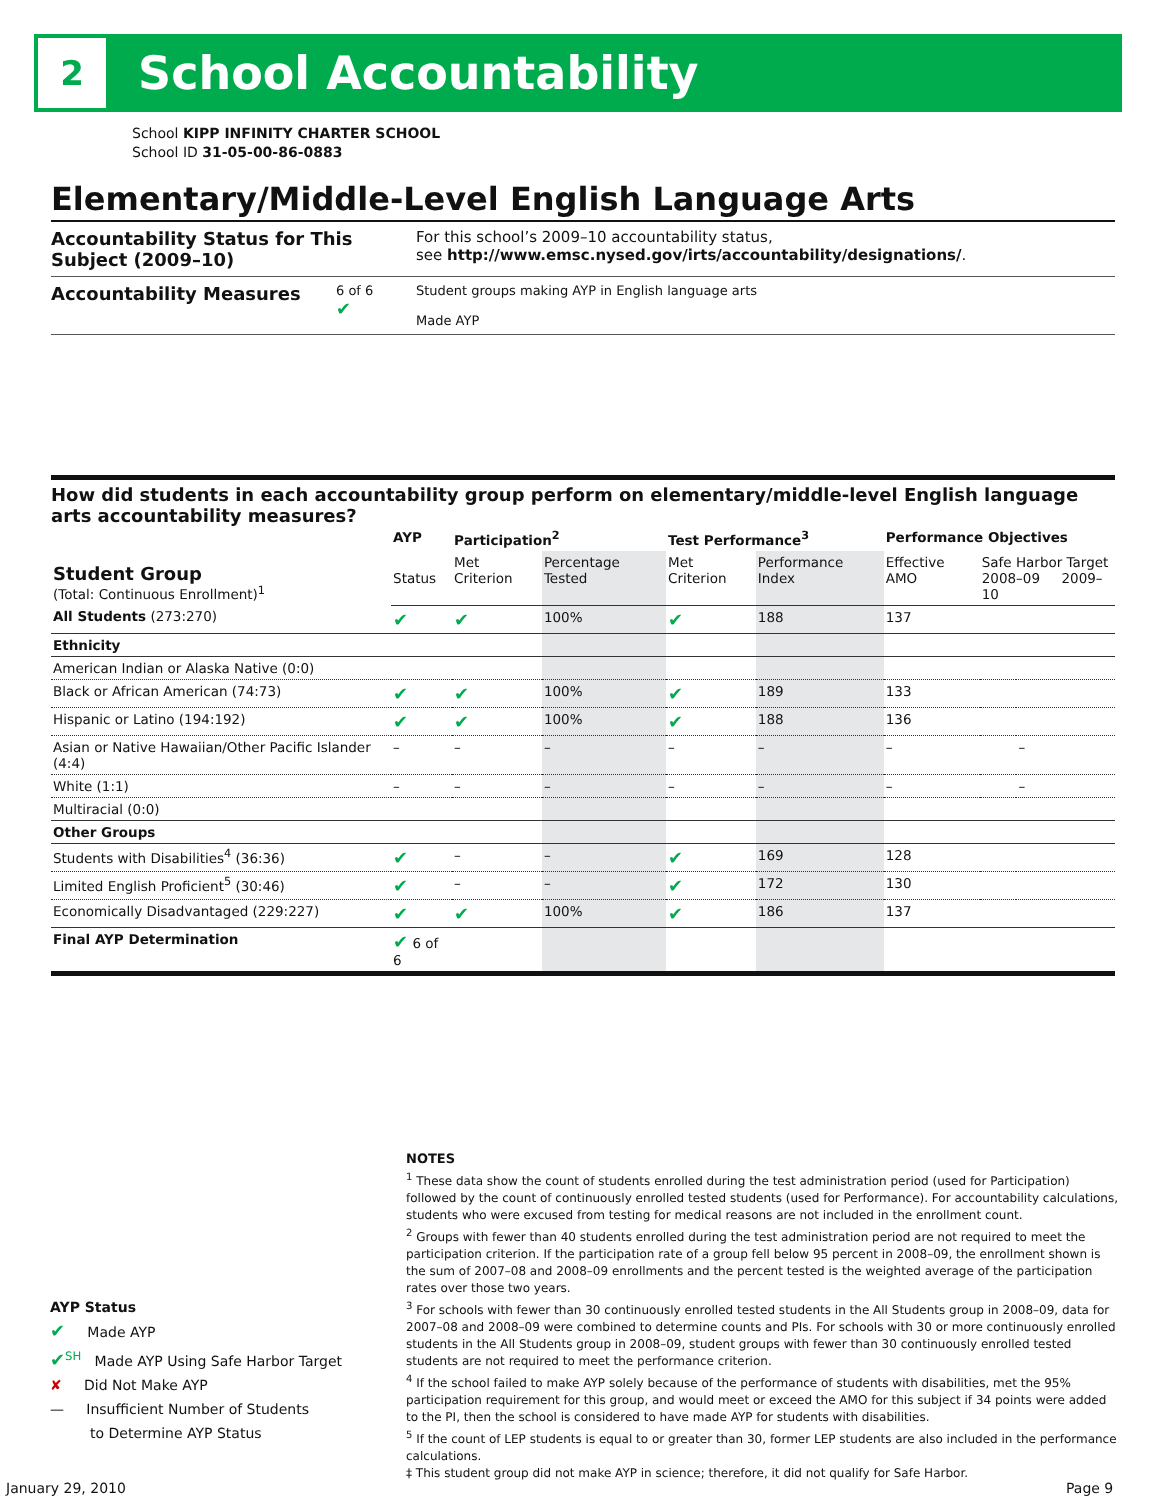2 School Accountability
School KIPP INFINITY CHARTER SCHOOL
School ID 31-05-00-86-0883
Elementary/Middle-Level English Language Arts
Accountability Status for This Subject (2009–10)
For this school’s 2009–10 accountability status,
see http://www.emsc.nysed.gov/irts/accountability/designations/.
Accountability Measures
6 of 6
✔
Student groups making AYP in English language arts
Made AYP
How did students in each accountability group perform on elementary/middle-level English language arts accountability measures?
| Student Group (Total: Continuous Enrollment)<sup>1</sup> | AYP | Participation<sup>2</sup> | | Test Performance<sup>3</sup> | | Performance Objectives | | |
| --- | --- | --- | --- | --- | --- | --- | --- | --- |
| | Status | Met Criterion | Percentage Tested | Met Criterion | Performance Index | Effective AMO | Safe Harbor Target 2008–09 2009–10 | |
| All Students (273:270) | ✔ | ✔ | 100% | ✔ | 188 | 137 | | |
| Ethnicity | | | | | | | | |
| American Indian or Alaska Native (0:0) | | | | | | | | |
| Black or African American (74:73) | ✔ | ✔ | 100% | ✔ | 189 | 133 | | |
| Hispanic or Latino (194:192) | ✔ | ✔ | 100% | ✔ | 188 | 136 | | |
| Asian or Native Hawaiian/Other Pacific Islander (4:4) | – | – | – | – | – | – | | – |
| White (1:1) | – | – | – | – | – | – | | – |
| Multiracial (0:0) | | | | | | | | |
| Other Groups | | | | | | | | |
| Students with Disabilities<sup>4</sup> (36:36) | ✔ | – | – | ✔ | 169 | 128 | | |
| Limited English Proficient<sup>5</sup> (30:46) | ✔ | – | – | ✔ | 172 | 130 | | |
| Economically Disadvantaged (229:227) | ✔ | ✔ | 100% | ✔ | 186 | 137 | | |
| Final AYP Determination | ✔ 6 of 6 | | | | | | | |
NOTES
<sup>1</sup> These data show the count of students enrolled during the test administration period (used for Participation) followed by the count of continuously enrolled tested students (used for Performance). For accountability calculations, students who were excused from testing for medical reasons are not included in the enrollment count.
<sup>2</sup> Groups with fewer than 40 students enrolled during the test administration period are not required to meet the participation criterion. If the participation rate of a group fell below 95 percent in 2008–09, the enrollment shown is the sum of 2007–08 and 2008–09 enrollments and the percent tested is the weighted average of the participation rates over those two years.
<sup>3</sup> For schools with fewer than 30 continuously enrolled tested students in the All Students group in 2008–09, data for 2007–08 and 2008–09 were combined to determine counts and PIs. For schools with 30 or more continuously enrolled students in the All Students group in 2008–09, student groups with fewer than 30 continuously enrolled tested students are not required to meet the performance criterion.
<sup>4</sup> If the school failed to make AYP solely because of the performance of students with disabilities, met the 95% participation requirement for this group, and would meet or exceed the AMO for this subject if 34 points were added to the PI, then the school is considered to have made AYP for students with disabilities.
<sup>5</sup> If the count of LEP students is equal to or greater than 30, former LEP students are also included in the performance calculations.
‡ This student group did not make AYP in science; therefore, it did not qualify for Safe Harbor.
AYP Status
✔ Made AYP
✔<sup>SH</sup> Made AYP Using Safe Harbor Target
✘ Did Not Make AYP
— Insufficient Number of Students
to Determine AYP Status
January 29, 2010 Page 9